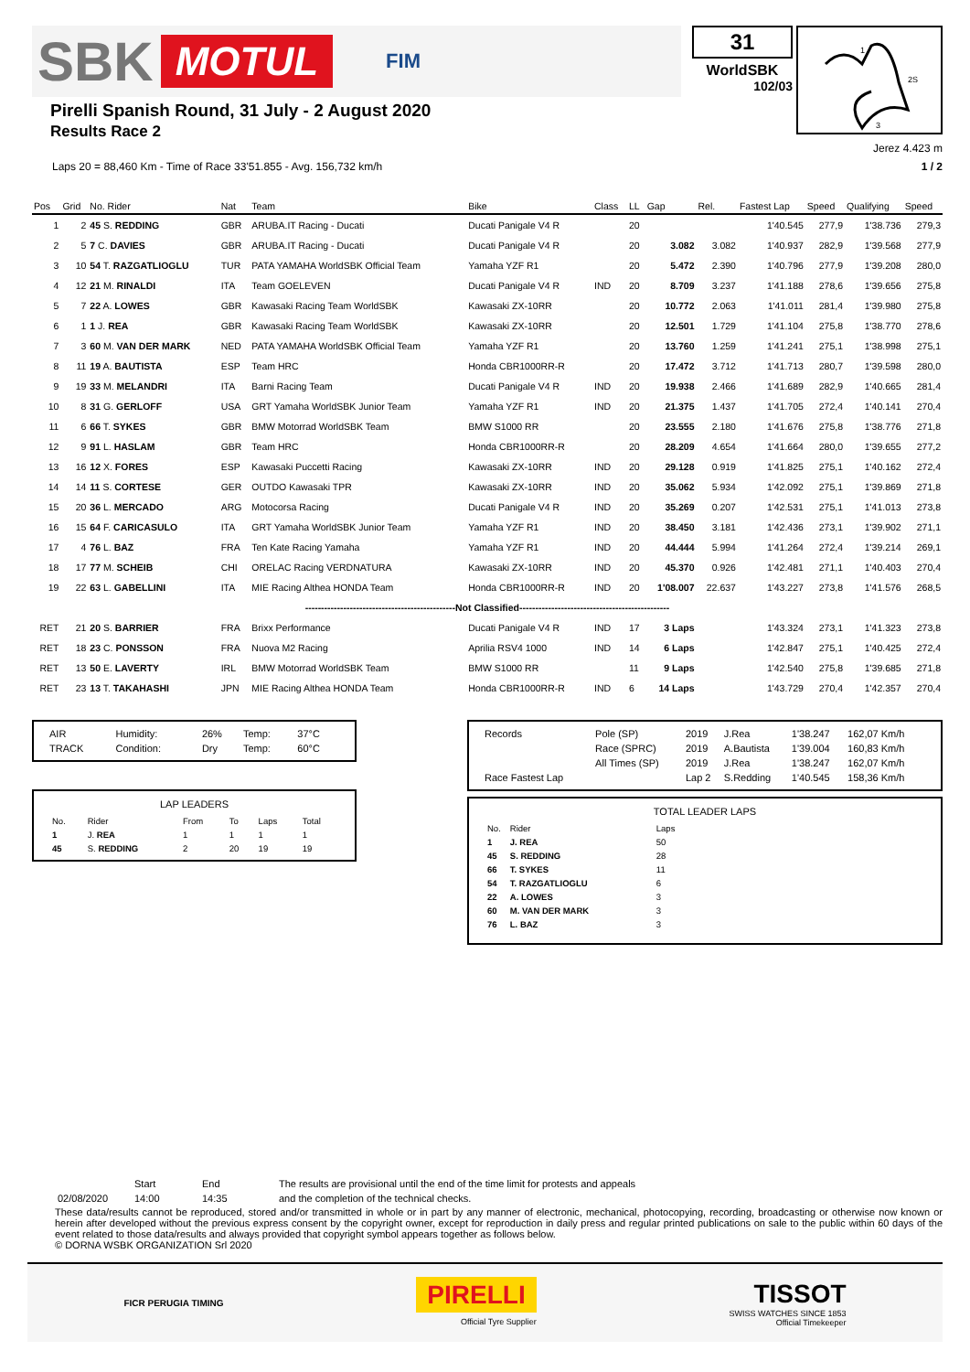SBK MOTUL FIM
Pirelli Spanish Round, 31 July - 2 August 2020
Results Race 2
31
WorldSBK
102/03
1
2S
3
Jerez 4.423 m
Laps 20 = 88,460 Km - Time of Race 33'51.855 - Avg. 156,732 km/h 1 / 2
| Pos | Grid | No. Rider | Nat | Team | Bike | Class | LL | Gap | Rel. | Fastest Lap | Speed | Qualifying | Speed |
| --- | --- | --- | --- | --- | --- | --- | --- | --- | --- | --- | --- | --- | --- |
| 1 | 2 | 45 S. REDDING | GBR | ARUBA.IT Racing - Ducati | Ducati Panigale V4 R | | 20 | | | 1'40.545 | 277,9 | 1'38.736 | 279,3 |
| 2 | 5 | 7 C. DAVIES | GBR | ARUBA.IT Racing - Ducati | Ducati Panigale V4 R | | 20 | 3.082 | 3.082 | 1'40.937 | 282,9 | 1'39.568 | 277,9 |
| 3 | 10 | 54 T. RAZGATLIOGLU | TUR | PATA YAMAHA WorldSBK Official Team | Yamaha YZF R1 | | 20 | 5.472 | 2.390 | 1'40.796 | 277,9 | 1'39.208 | 280,0 |
| 4 | 12 | 21 M. RINALDI | ITA | Team GOELEVEN | Ducati Panigale V4 R | IND | 20 | 8.709 | 3.237 | 1'41.188 | 278,6 | 1'39.656 | 275,8 |
| 5 | 7 | 22 A. LOWES | GBR | Kawasaki Racing Team WorldSBK | Kawasaki ZX-10RR | | 20 | 10.772 | 2.063 | 1'41.011 | 281,4 | 1'39.980 | 275,8 |
| 6 | 1 | 1 J. REA | GBR | Kawasaki Racing Team WorldSBK | Kawasaki ZX-10RR | | 20 | 12.501 | 1.729 | 1'41.104 | 275,8 | 1'38.770 | 278,6 |
| 7 | 3 | 60 M. VAN DER MARK | NED | PATA YAMAHA WorldSBK Official Team | Yamaha YZF R1 | | 20 | 13.760 | 1.259 | 1'41.241 | 275,1 | 1'38.998 | 275,1 |
| 8 | 11 | 19 A. BAUTISTA | ESP | Team HRC | Honda CBR1000RR-R | | 20 | 17.472 | 3.712 | 1'41.713 | 280,7 | 1'39.598 | 280,0 |
| 9 | 19 | 33 M. MELANDRI | ITA | Barni Racing Team | Ducati Panigale V4 R | IND | 20 | 19.938 | 2.466 | 1'41.689 | 282,9 | 1'40.665 | 281,4 |
| 10 | 8 | 31 G. GERLOFF | USA | GRT Yamaha WorldSBK Junior Team | Yamaha YZF R1 | IND | 20 | 21.375 | 1.437 | 1'41.705 | 272,4 | 1'40.141 | 270,4 |
| 11 | 6 | 66 T. SYKES | GBR | BMW Motorrad WorldSBK Team | BMW S1000 RR | | 20 | 23.555 | 2.180 | 1'41.676 | 275,8 | 1'38.776 | 271,8 |
| 12 | 9 | 91 L. HASLAM | GBR | Team HRC | Honda CBR1000RR-R | | 20 | 28.209 | 4.654 | 1'41.664 | 280,0 | 1'39.655 | 277,2 |
| 13 | 16 | 12 X. FORES | ESP | Kawasaki Puccetti Racing | Kawasaki ZX-10RR | IND | 20 | 29.128 | 0.919 | 1'41.825 | 275,1 | 1'40.162 | 272,4 |
| 14 | 14 | 11 S. CORTESE | GER | OUTDO Kawasaki TPR | Kawasaki ZX-10RR | IND | 20 | 35.062 | 5.934 | 1'42.092 | 275,1 | 1'39.869 | 271,8 |
| 15 | 20 | 36 L. MERCADO | ARG | Motocorsa Racing | Ducati Panigale V4 R | IND | 20 | 35.269 | 0.207 | 1'42.531 | 275,1 | 1'41.013 | 273,8 |
| 16 | 15 | 64 F. CARICASULO | ITA | GRT Yamaha WorldSBK Junior Team | Yamaha YZF R1 | IND | 20 | 38.450 | 3.181 | 1'42.436 | 273,1 | 1'39.902 | 271,1 |
| 17 | 4 | 76 L. BAZ | FRA | Ten Kate Racing Yamaha | Yamaha YZF R1 | IND | 20 | 44.444 | 5.994 | 1'41.264 | 272,4 | 1'39.214 | 269,1 |
| 18 | 17 | 77 M. SCHEIB | CHI | ORELAC Racing VERDNATURA | Kawasaki ZX-10RR | IND | 20 | 45.370 | 0.926 | 1'42.481 | 271,1 | 1'40.403 | 270,4 |
| 19 | 22 | 63 L. GABELLINI | ITA | MIE Racing Althea HONDA Team | Honda CBR1000RR-R | IND | 20 | 1'08.007 | 22.637 | 1'43.227 | 273,8 | 1'41.576 | 268,5 |
| -----------------------------------------------Not Classified----------------------------------------------- | | | | | | | | | | | | | |
| RET | 21 | 20 S. BARRIER | FRA | Brixx Performance | Ducati Panigale V4 R | IND | 17 | 3 Laps | | 1'43.324 | 273,1 | 1'41.323 | 273,8 |
| RET | 18 | 23 C. PONSSON | FRA | Nuova M2 Racing | Aprilia RSV4 1000 | IND | 14 | 6 Laps | | 1'42.847 | 275,1 | 1'40.425 | 272,4 |
| RET | 13 | 50 E. LAVERTY | IRL | BMW Motorrad WorldSBK Team | BMW S1000 RR | | 11 | 9 Laps | | 1'42.540 | 275,8 | 1'39.685 | 271,8 |
| RET | 23 | 13 T. TAKAHASHI | JPN | MIE Racing Althea HONDA Team | Honda CBR1000RR-R | IND | 6 | 14 Laps | | 1'43.729 | 270,4 | 1'42.357 | 270,4 |
| AIR | Humidity: | 26% | Temp: | 37°C |
| TRACK | Condition: | Dry | Temp: | 60°C |
LAP LEADERS
| No. | Rider | From | To | Laps | Total |
| 1 | J. REA | 1 | 1 | 1 | 1 |
| 45 | S. REDDING | 2 | 20 | 19 | 19 |
| Records | Pole (SP) | 2019 | J.Rea | 1'38.247 | 162,07 Km/h |
| | Race (SPRC) | 2019 | A.Bautista | 1'39.004 | 160,83 Km/h |
| | All Times (SP) | 2019 | J.Rea | 1'38.247 | 162,07 Km/h |
| Race Fastest Lap | | Lap 2 | S.Redding | 1'40.545 | 158,36 Km/h |
TOTAL LEADER LAPS
| No. | Rider | Laps |
| 1 | J. REA | 50 |
| 45 | S. REDDING | 28 |
| 66 | T. SYKES | 11 |
| 54 | T. RAZGATLIOGLU | 6 |
| 22 | A. LOWES | 3 |
| 60 | M. VAN DER MARK | 3 |
| 76 | L. BAZ | 3 |
| | Start | End | The results are provisional until the end of the time limit for protests and appeals |
| 02/08/2020 | 14:00 | 14:35 | and the completion of the technical checks. |
These data/results cannot be reproduced, stored and/or transmitted in whole or in part by any manner of electronic, mechanical, photocopying, recording, broadcasting or otherwise now known or herein after developed without the previous express consent by the copyright owner, except for reproduction in daily press and regular printed publications on sale to the public within 60 days of the event related to those data/results and always provided that copyright symbol appears together as follows below.
© DORNA WSBK ORGANIZATION Srl 2020
FICR PERUGIA TIMING
PIRELLI
Official Tyre Supplier
TISSOT
SWISS WATCHES SINCE 1853
Official Timekeeper